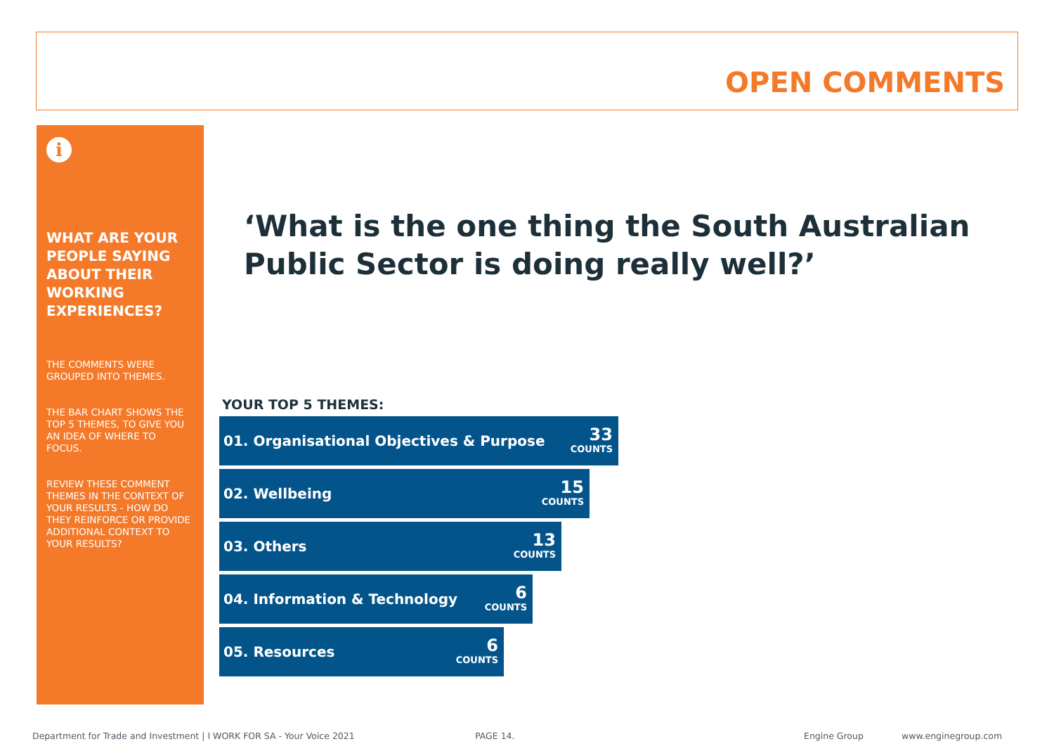OPEN COMMENTS
i
WHAT ARE YOUR PEOPLE SAYING ABOUT THEIR WORKING EXPERIENCES?
THE COMMENTS WERE GROUPED INTO THEMES.
THE BAR CHART SHOWS THE TOP 5 THEMES, TO GIVE YOU AN IDEA OF WHERE TO FOCUS.
REVIEW THESE COMMENT THEMES IN THE CONTEXT OF YOUR RESULTS - HOW DO THEY REINFORCE OR PROVIDE ADDITIONAL CONTEXT TO YOUR RESULTS?
‘What is the one thing the South Australian
Public Sector is doing really well?’
YOUR TOP 5 THEMES:
01. Organisational Objectives & Purpose 33
COUNTS
02. Wellbeing 15
COUNTS
03. Others 13
COUNTS
04. Information & Technology 6
COUNTS
05. Resources 6
COUNTS
Department for Trade and Investment | I WORK FOR SA - Your Voice 2021 PAGE 14. Engine Group www.enginegroup.com